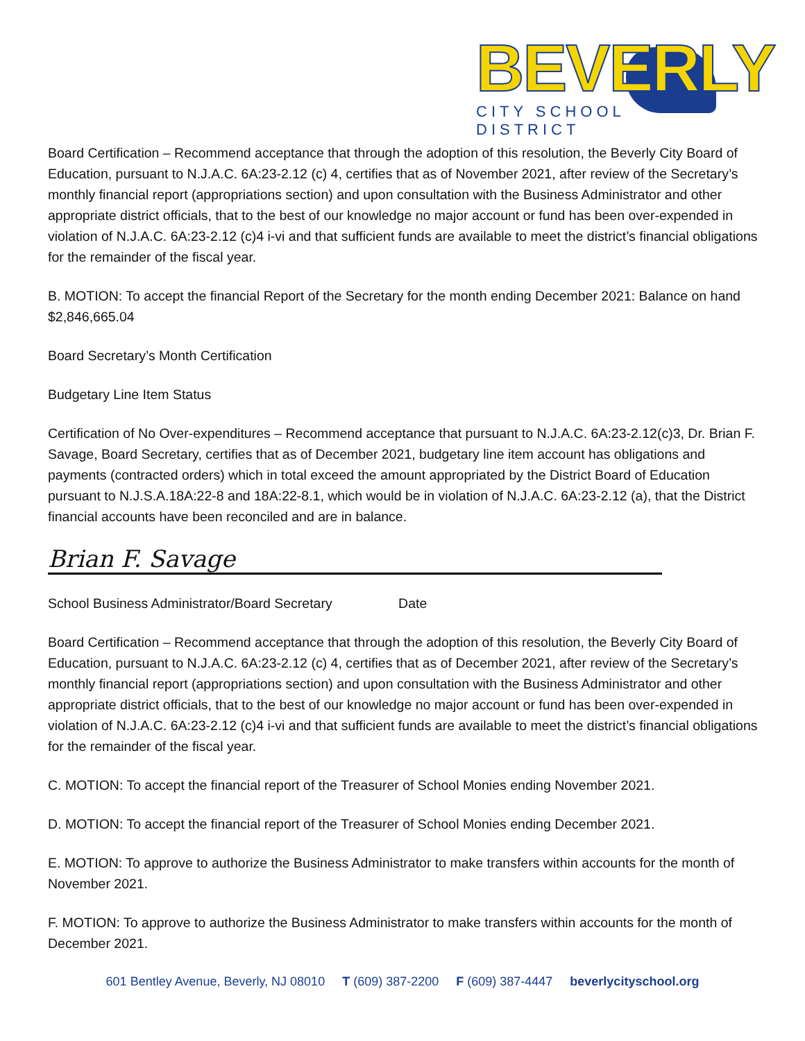BEVERLY
CITY SCHOOL DISTRICT
Board Certification – Recommend acceptance that through the adoption of this resolution, the Beverly City Board of Education, pursuant to N.J.A.C. 6A:23-2.12 (c) 4, certifies that as of November 2021, after review of the Secretary’s monthly financial report (appropriations section) and upon consultation with the Business Administrator and other appropriate district officials, that to the best of our knowledge no major account or fund has been over-expended in violation of N.J.A.C. 6A:23-2.12 (c)4 i-vi and that sufficient funds are available to meet the district’s financial obligations for the remainder of the fiscal year.
B. MOTION: To accept the financial Report of the Secretary for the month ending December 2021: Balance on hand $2,846,665.04
Board Secretary’s Month Certification
Budgetary Line Item Status
Certification of No Over-expenditures – Recommend acceptance that pursuant to N.J.A.C. 6A:23-2.12(c)3, Dr. Brian F. Savage, Board Secretary, certifies that as of December 2021, budgetary line item account has obligations and payments (contracted orders) which in total exceed the amount appropriated by the District Board of Education pursuant to N.J.S.A.18A:22-8 and 18A:22-8.1, which would be in violation of N.J.A.C. 6A:23-2.12 (a), that the District financial accounts have been reconciled and are in balance.
Brian F. Savage
School Business Administrator/Board Secretary Date
Board Certification – Recommend acceptance that through the adoption of this resolution, the Beverly City Board of Education, pursuant to N.J.A.C. 6A:23-2.12 (c) 4, certifies that as of December 2021, after review of the Secretary’s monthly financial report (appropriations section) and upon consultation with the Business Administrator and other appropriate district officials, that to the best of our knowledge no major account or fund has been over-expended in violation of N.J.A.C. 6A:23-2.12 (c)4 i-vi and that sufficient funds are available to meet the district’s financial obligations for the remainder of the fiscal year.
C. MOTION: To accept the financial report of the Treasurer of School Monies ending November 2021.
D. MOTION: To accept the financial report of the Treasurer of School Monies ending December 2021.
E. MOTION: To approve to authorize the Business Administrator to make transfers within accounts for the month of November 2021.
F. MOTION: To approve to authorize the Business Administrator to make transfers within accounts for the month of December 2021.
601 Bentley Avenue, Beverly, NJ 08010 T (609) 387-2200 F (609) 387-4447 beverlycityschool.org